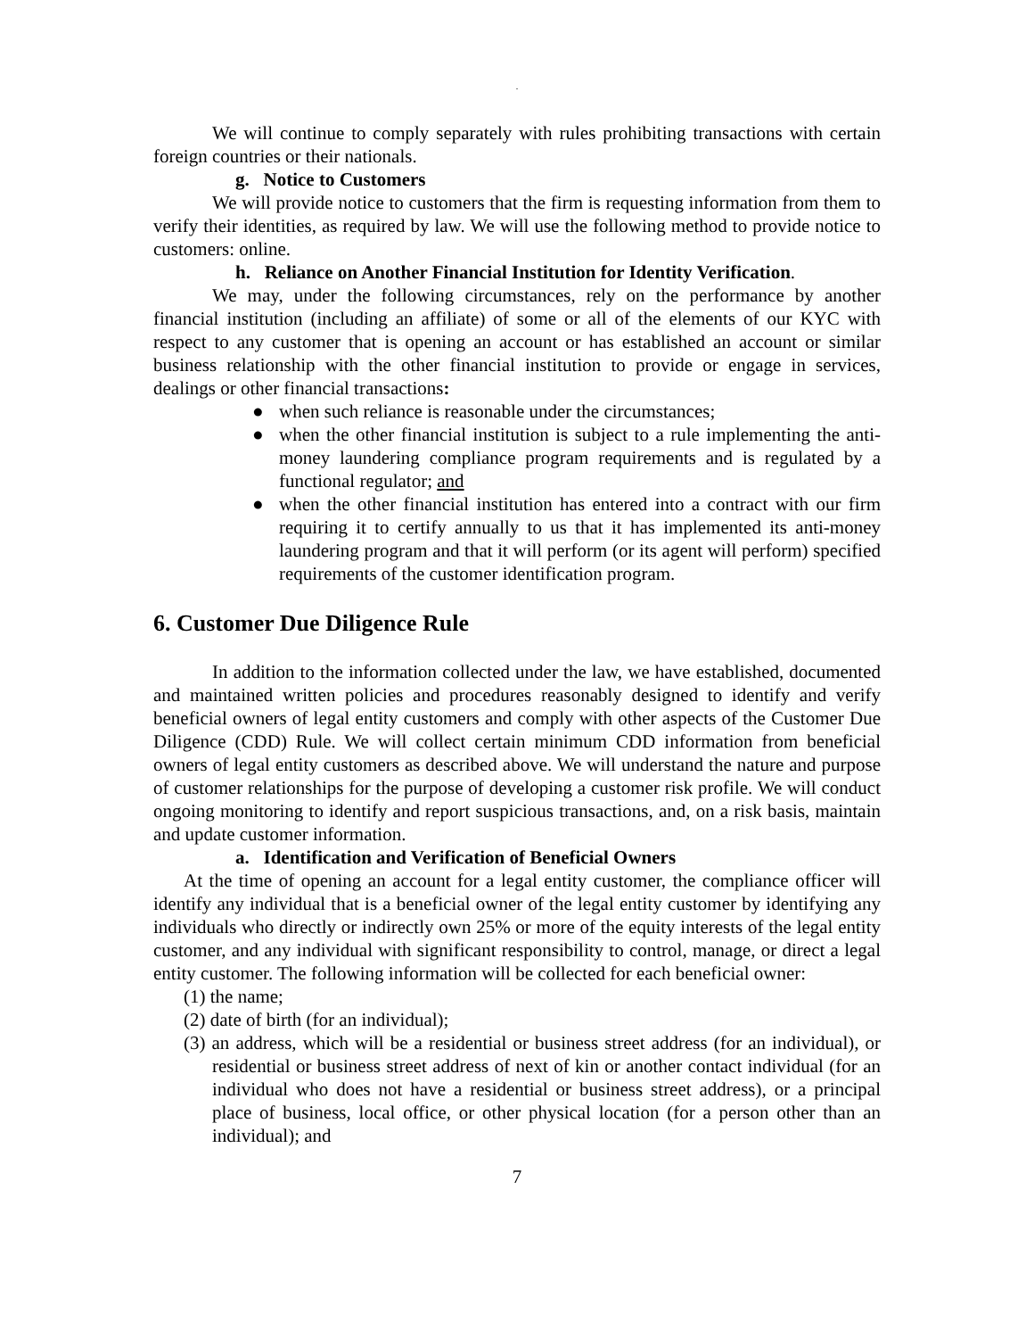.
We will continue to comply separately with rules prohibiting transactions with certain foreign countries or their nationals.
g. Notice to Customers
We will provide notice to customers that the firm is requesting information from them to verify their identities, as required by law. We will use the following method to provide notice to customers: online.
h. Reliance on Another Financial Institution for Identity Verification.
We may, under the following circumstances, rely on the performance by another financial institution (including an affiliate) of some or all of the elements of our KYC with respect to any customer that is opening an account or has established an account or similar business relationship with the other financial institution to provide or engage in services, dealings or other financial transactions:
● when such reliance is reasonable under the circumstances;
● when the other financial institution is subject to a rule implementing the anti-money laundering compliance program requirements and is regulated by a functional regulator; and
● when the other financial institution has entered into a contract with our firm requiring it to certify annually to us that it has implemented its anti-money laundering program and that it will perform (or its agent will perform) specified requirements of the customer identification program.
6. Customer Due Diligence Rule
In addition to the information collected under the law, we have established, documented and maintained written policies and procedures reasonably designed to identify and verify beneficial owners of legal entity customers and comply with other aspects of the Customer Due Diligence (CDD) Rule. We will collect certain minimum CDD information from beneficial owners of legal entity customers as described above. We will understand the nature and purpose of customer relationships for the purpose of developing a customer risk profile. We will conduct ongoing monitoring to identify and report suspicious transactions, and, on a risk basis, maintain and update customer information.
a. Identification and Verification of Beneficial Owners
At the time of opening an account for a legal entity customer, the compliance officer will identify any individual that is a beneficial owner of the legal entity customer by identifying any individuals who directly or indirectly own 25% or more of the equity interests of the legal entity customer, and any individual with significant responsibility to control, manage, or direct a legal entity customer. The following information will be collected for each beneficial owner:
(1) the name;
(2) date of birth (for an individual);
(3) an address, which will be a residential or business street address (for an individual), or residential or business street address of next of kin or another contact individual (for an individual who does not have a residential or business street address), or a principal place of business, local office, or other physical location (for a person other than an individual); and
7